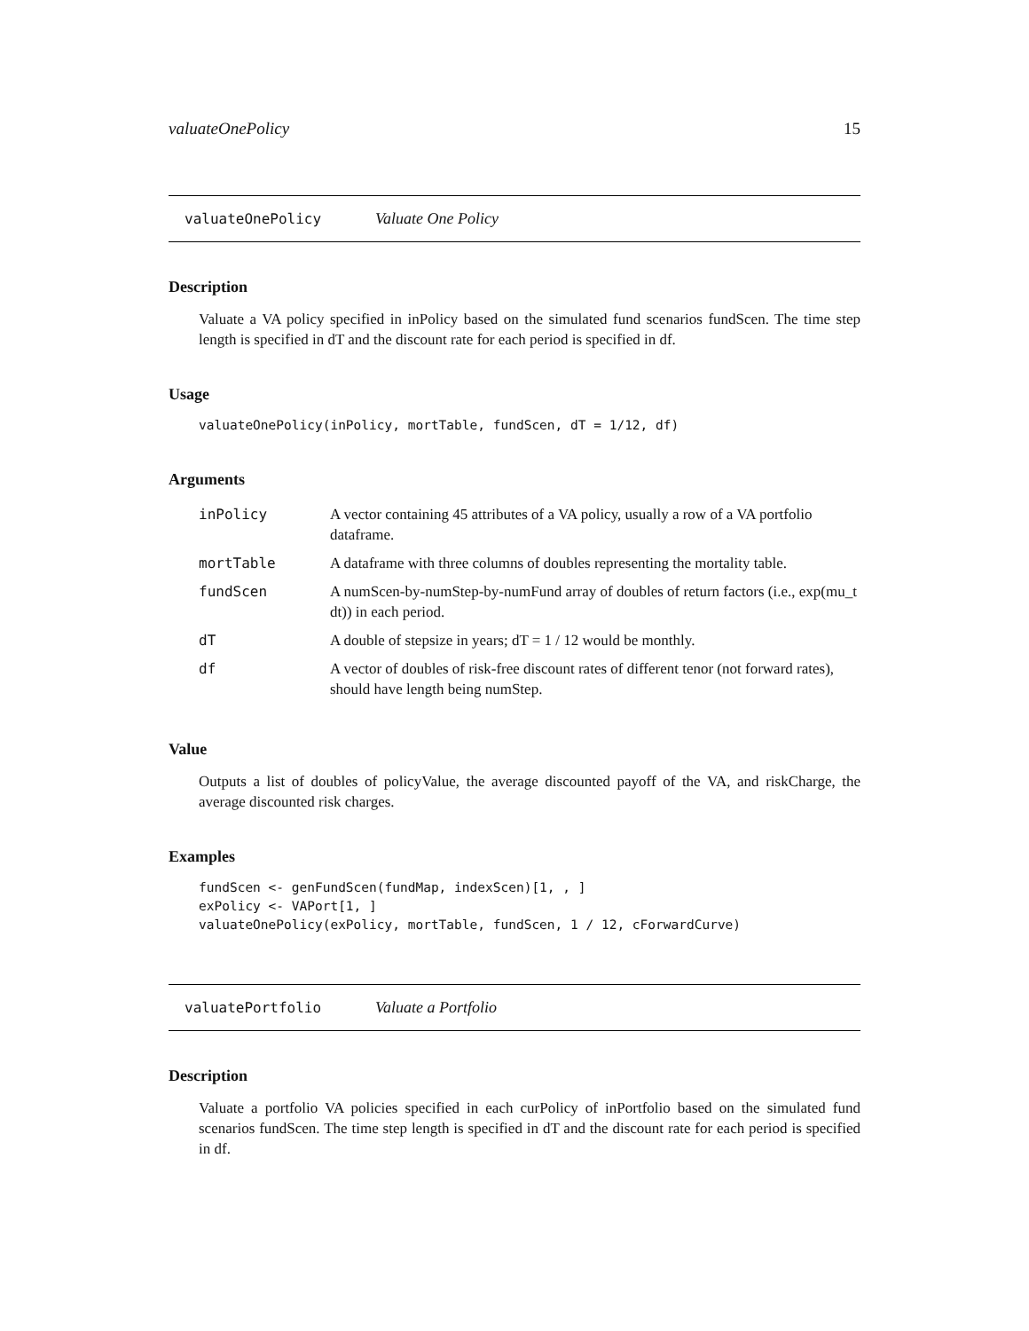valuateOnePolicy 15
valuateOnePolicy Valuate One Policy
Description
Valuate a VA policy specified in inPolicy based on the simulated fund scenarios fundScen. The time step length is specified in dT and the discount rate for each period is specified in df.
Usage
valuateOnePolicy(inPolicy, mortTable, fundScen, dT = 1/12, df)
Arguments
| inPolicy | A vector containing 45 attributes of a VA policy, usually a row of a VA portfolio dataframe. |
| mortTable | A dataframe with three columns of doubles representing the mortality table. |
| fundScen | A numScen-by-numStep-by-numFund array of doubles of return factors (i.e., exp(mu_t dt)) in each period. |
| dT | A double of stepsize in years; dT = 1 / 12 would be monthly. |
| df | A vector of doubles of risk-free discount rates of different tenor (not forward rates), should have length being numStep. |
Value
Outputs a list of doubles of policyValue, the average discounted payoff of the VA, and riskCharge, the average discounted risk charges.
Examples
fundScen <- genFundScen(fundMap, indexScen)[1, , ]
exPolicy <- VAPort[1, ]
valuateOnePolicy(exPolicy, mortTable, fundScen, 1 / 12, cForwardCurve)
valuatePortfolio Valuate a Portfolio
Description
Valuate a portfolio VA policies specified in each curPolicy of inPortfolio based on the simulated fund scenarios fundScen. The time step length is specified in dT and the discount rate for each period is specified in df.